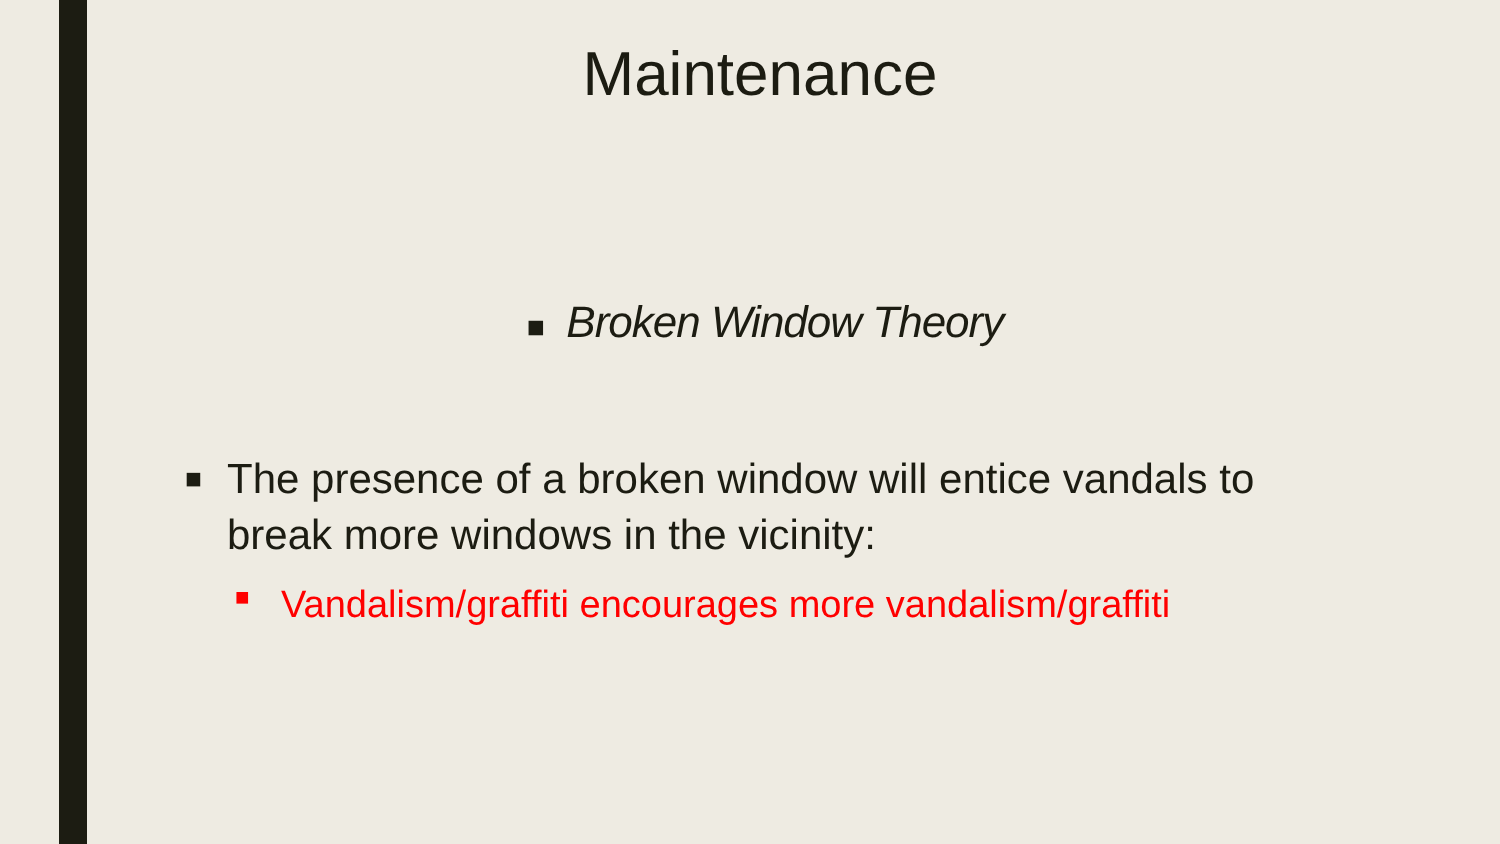Maintenance
■ Broken Window Theory
■ The presence of a broken window will entice vandals to break more windows in the vicinity:
■ Vandalism/graffiti encourages more vandalism/graffiti